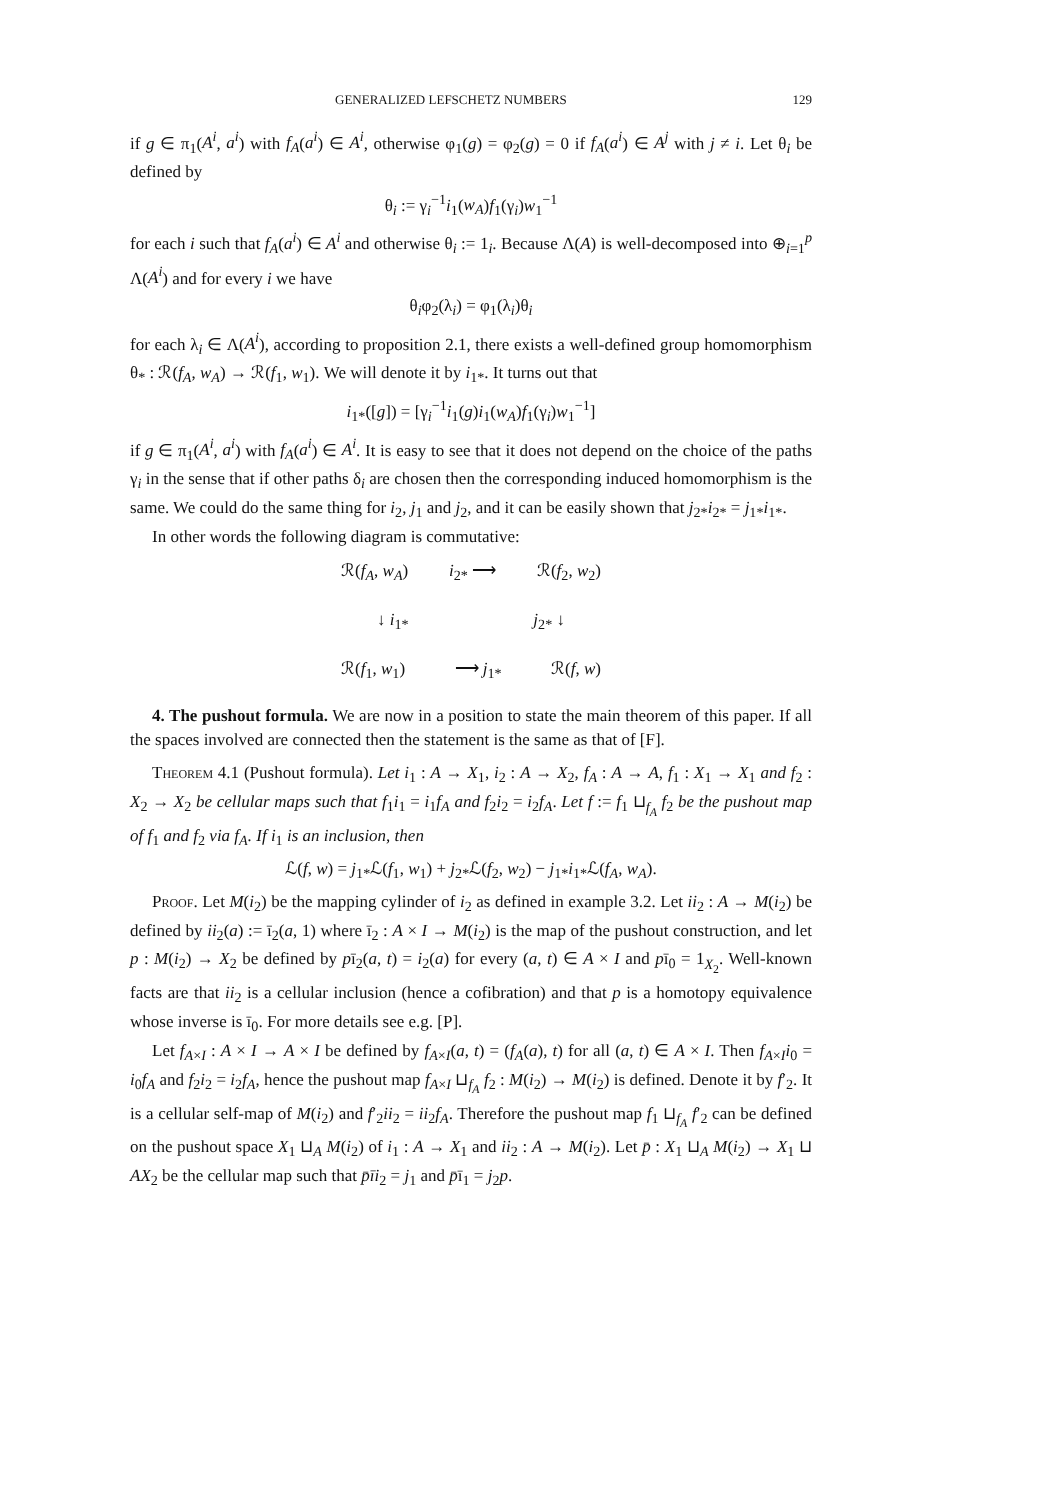GENERALIZED LEFSCHETZ NUMBERS 129
if g ∈ π<sub>1</sub>(A<sup>i</sup>, a<sup>i</sup>) with f<sub>A</sub>(a<sup>i</sup>) ∈ A<sup>i</sup>, otherwise φ<sub>1</sub>(g) = φ<sub>2</sub>(g) = 0 if f<sub>A</sub>(a<sup>i</sup>) ∈ A<sup>j</sup> with j ≠ i. Let θ<sub>i</sub> be defined by
θ<sub>i</sub> := γ<sub>i</sub><sup>−1</sup>i<sub>1</sub>(w<sub>A</sub>)f<sub>1</sub>(γ<sub>i</sub>)w<sub>1</sub><sup>−1</sup>
for each i such that f<sub>A</sub>(a<sup>i</sup>) ∈ A<sup>i</sup> and otherwise θ<sub>i</sub> := 1<sub>i</sub>. Because Λ(A) is well-decomposed into ⊕<sub>i=1</sub><sup>p</sup> Λ(A<sup>i</sup>) and for every i we have
θ<sub>i</sub>φ<sub>2</sub>(λ<sub>i</sub>) = φ<sub>1</sub>(λ<sub>i</sub>)θ<sub>i</sub>
for each λ<sub>i</sub> ∈ Λ(A<sup>i</sup>), according to proposition 2.1, there exists a well-defined group homomorphism θ<sub>*</sub> : ℛ(f<sub>A</sub>, w<sub>A</sub>) → ℛ(f<sub>1</sub>, w<sub>1</sub>). We will denote it by i<sub>1*</sub>. It turns out that
i<sub>1*</sub>([g]) = [γ<sub>i</sub><sup>−1</sup>i<sub>1</sub>(g)i<sub>1</sub>(w<sub>A</sub>)f<sub>1</sub>(γ<sub>i</sub>)w<sub>1</sub><sup>−1</sup>]
if g ∈ π<sub>1</sub>(A<sup>i</sup>, a<sup>i</sup>) with f<sub>A</sub>(a<sup>i</sup>) ∈ A<sup>i</sup>. It is easy to see that it does not depend on the choice of the paths γ<sub>i</sub> in the sense that if other paths δ<sub>i</sub> are chosen then the corresponding induced homomorphism is the same. We could do the same thing for i<sub>2</sub>, j<sub>1</sub> and j<sub>2</sub>, and it can be easily shown that j<sub>2*</sub>i<sub>2*</sub> = j<sub>1*</sub>i<sub>1*</sub>.
In other words the following diagram is commutative:
ℛ(f<sub>A</sub>, w<sub>A</sub>) i<sub>2*</sub> ⟶ ℛ(f<sub>2</sub>, w<sub>2</sub>)
↓ i<sub>1*</sub> j<sub>2*</sub> ↓
ℛ(f<sub>1</sub>, w<sub>1</sub>) ⟶ j<sub>1*</sub> ℛ(f, w)
4. The pushout formula. We are now in a position to state the main theorem of this paper. If all the spaces involved are connected then the statement is the same as that of [F].
Theorem 4.1 (Pushout formula). Let i<sub>1</sub> : A → X<sub>1</sub>, i<sub>2</sub> : A → X<sub>2</sub>, f<sub>A</sub> : A → A, f<sub>1</sub> : X<sub>1</sub> → X<sub>1</sub> and f<sub>2</sub> : X<sub>2</sub> → X<sub>2</sub> be cellular maps such that f<sub>1</sub>i<sub>1</sub> = i<sub>1</sub>f<sub>A</sub> and f<sub>2</sub>i<sub>2</sub> = i<sub>2</sub>f<sub>A</sub>. Let f := f<sub>1</sub> ⊔<sub>f<sub>A</sub></sub> f<sub>2</sub> be the pushout map of f<sub>1</sub> and f<sub>2</sub> via f<sub>A</sub>. If i<sub>1</sub> is an inclusion, then
ℒ(f, w) = j<sub>1*</sub>ℒ(f<sub>1</sub>, w<sub>1</sub>) + j<sub>2*</sub>ℒ(f<sub>2</sub>, w<sub>2</sub>) − j<sub>1*</sub>i<sub>1*</sub>ℒ(f<sub>A</sub>, w<sub>A</sub>).
Proof. Let M(i<sub>2</sub>) be the mapping cylinder of i<sub>2</sub> as defined in example 3.2. Let ii<sub>2</sub> : A → M(i<sub>2</sub>) be defined by ii<sub>2</sub>(a) := ī<sub>2</sub>(a, 1) where ī<sub>2</sub> : A × I → M(i<sub>2</sub>) is the map of the pushout construction, and let p : M(i<sub>2</sub>) → X<sub>2</sub> be defined by pī<sub>2</sub>(a, t) = i<sub>2</sub>(a) for every (a, t) ∈ A × I and pī<sub>0</sub> = 1<sub>X<sub>2</sub></sub>. Well-known facts are that ii<sub>2</sub> is a cellular inclusion (hence a cofibration) and that p is a homotopy equivalence whose inverse is ī<sub>0</sub>. For more details see e.g. [P].
Let f<sub>A×I</sub> : A × I → A × I be defined by f<sub>A×I</sub>(a, t) = (f<sub>A</sub>(a), t) for all (a, t) ∈ A × I. Then f<sub>A×I</sub>i<sub>0</sub> = i<sub>0</sub>f<sub>A</sub> and f<sub>2</sub>i<sub>2</sub> = i<sub>2</sub>f<sub>A</sub>, hence the pushout map f<sub>A×I</sub> ⊔<sub>f<sub>A</sub></sub> f<sub>2</sub> : M(i<sub>2</sub>) → M(i<sub>2</sub>) is defined. Denote it by f′<sub>2</sub>. It is a cellular self-map of M(i<sub>2</sub>) and f′<sub>2</sub>ii<sub>2</sub> = ii<sub>2</sub>f<sub>A</sub>. Therefore the pushout map f<sub>1</sub> ⊔<sub>f<sub>A</sub></sub> f′<sub>2</sub> can be defined on the pushout space X<sub>1</sub> ⊔<sub>A</sub> M(i<sub>2</sub>) of i<sub>1</sub> : A → X<sub>1</sub> and ii<sub>2</sub> : A → M(i<sub>2</sub>). Let p̄ : X<sub>1</sub> ⊔<sub>A</sub> M(i<sub>2</sub>) → X<sub>1</sub> ⊔ AX<sub>2</sub> be the cellular map such that p̄īi<sub>2</sub> = j<sub>1</sub> and p̄ī<sub>1</sub> = j<sub>2</sub>p.